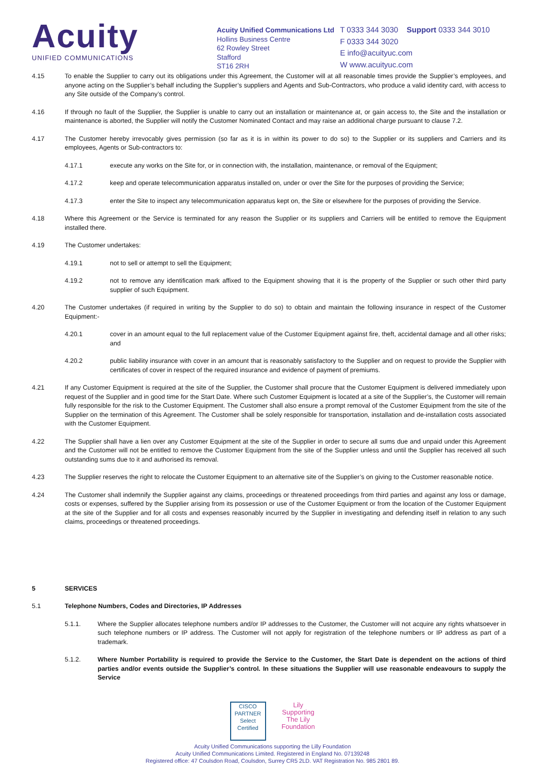Acuity
UNIFIED COMMUNICATIONS
Acuity Unified Communications Ltd
Hollins Business Centre
62 Rowley Street
Stafford
ST16 2RH
T 0333 344 3030 Support 0333 344 3010
F 0333 344 3020
E info@acuityuc.com
W www.acuityuc.com
4.15 To enable the Supplier to carry out its obligations under this Agreement, the Customer will at all reasonable times provide the Supplier’s employees, and anyone acting on the Supplier’s behalf including the Supplier’s suppliers and Agents and Sub-Contractors, who produce a valid identity card, with access to any Site outside of the Company’s control.
4.16 If through no fault of the Supplier, the Supplier is unable to carry out an installation or maintenance at, or gain access to, the Site and the installation or maintenance is aborted, the Supplier will notify the Customer Nominated Contact and may raise an additional charge pursuant to clause 7.2.
4.17 The Customer hereby irrevocably gives permission (so far as it is in within its power to do so) to the Supplier or its suppliers and Carriers and its employees, Agents or Sub-contractors to:
4.17.1 execute any works on the Site for, or in connection with, the installation, maintenance, or removal of the Equipment;
4.17.2 keep and operate telecommunication apparatus installed on, under or over the Site for the purposes of providing the Service;
4.17.3 enter the Site to inspect any telecommunication apparatus kept on, the Site or elsewhere for the purposes of providing the Service.
4.18 Where this Agreement or the Service is terminated for any reason the Supplier or its suppliers and Carriers will be entitled to remove the Equipment installed there.
4.19 The Customer undertakes:
4.19.1 not to sell or attempt to sell the Equipment;
4.19.2 not to remove any identification mark affixed to the Equipment showing that it is the property of the Supplier or such other third party supplier of such Equipment.
4.20 The Customer undertakes (if required in writing by the Supplier to do so) to obtain and maintain the following insurance in respect of the Customer Equipment:-
4.20.1 cover in an amount equal to the full replacement value of the Customer Equipment against fire, theft, accidental damage and all other risks; and
4.20.2 public liability insurance with cover in an amount that is reasonably satisfactory to the Supplier and on request to provide the Supplier with certificates of cover in respect of the required insurance and evidence of payment of premiums.
4.21 If any Customer Equipment is required at the site of the Supplier, the Customer shall procure that the Customer Equipment is delivered immediately upon request of the Supplier and in good time for the Start Date. Where such Customer Equipment is located at a site of the Supplier’s, the Customer will remain fully responsible for the risk to the Customer Equipment. The Customer shall also ensure a prompt removal of the Customer Equipment from the site of the Supplier on the termination of this Agreement. The Customer shall be solely responsible for transportation, installation and de-installation costs associated with the Customer Equipment.
4.22 The Supplier shall have a lien over any Customer Equipment at the site of the Supplier in order to secure all sums due and unpaid under this Agreement and the Customer will not be entitled to remove the Customer Equipment from the site of the Supplier unless and until the Supplier has received all such outstanding sums due to it and authorised its removal.
4.23 The Supplier reserves the right to relocate the Customer Equipment to an alternative site of the Supplier’s on giving to the Customer reasonable notice.
4.24 The Customer shall indemnify the Supplier against any claims, proceedings or threatened proceedings from third parties and against any loss or damage, costs or expenses, suffered by the Supplier arising from its possession or use of the Customer Equipment or from the location of the Customer Equipment at the site of the Supplier and for all costs and expenses reasonably incurred by the Supplier in investigating and defending itself in relation to any such claims, proceedings or threatened proceedings.
5 SERVICES
5.1 Telephone Numbers, Codes and Directories, IP Addresses
5.1.1. Where the Supplier allocates telephone numbers and/or IP addresses to the Customer, the Customer will not acquire any rights whatsoever in such telephone numbers or IP address. The Customer will not apply for registration of the telephone numbers or IP address as part of a trademark.
5.1.2. Where Number Portability is required to provide the Service to the Customer, the Start Date is dependent on the actions of third parties and/or events outside the Supplier’s control. In these situations the Supplier will use reasonable endeavours to supply the Service
CISCO
PARTNER
Select Certified
Lily
Supporting
The Lily Foundation
Acuity Unified Communications supporting the Lilly Foundation
Acuity Unified Communications Limited. Registered in England No. 07139248
Registered office: 47 Coulsdon Road, Coulsdon, Surrey CR5 2LD. VAT Registration No. 985 2801 89.